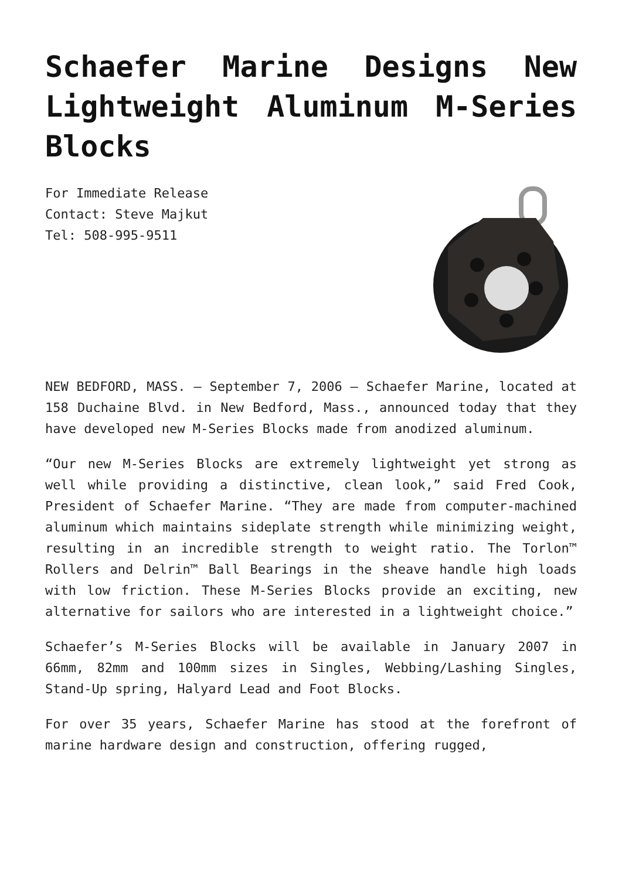Schaefer Marine Designs New Lightweight Aluminum M-Series Blocks
For Immediate Release
Contact: Steve Majkut
Tel: 508-995-9511
NEW BEDFORD, MASS. – September 7, 2006 – Schaefer Marine, located at 158 Duchaine Blvd. in New Bedford, Mass., announced today that they have developed new M-Series Blocks made from anodized aluminum.
“Our new M-Series Blocks are extremely lightweight yet strong as well while providing a distinctive, clean look,” said Fred Cook, President of Schaefer Marine. “They are made from computer-machined aluminum which maintains sideplate strength while minimizing weight, resulting in an incredible strength to weight ratio. The Torlon™ Rollers and Delrin™ Ball Bearings in the sheave handle high loads with low friction. These M-Series Blocks provide an exciting, new alternative for sailors who are interested in a lightweight choice.”
Schaefer’s M-Series Blocks will be available in January 2007 in 66mm, 82mm and 100mm sizes in Singles, Webbing/Lashing Singles, Stand-Up spring, Halyard Lead and Foot Blocks.
For over 35 years, Schaefer Marine has stood at the forefront of marine hardware design and construction, offering rugged,